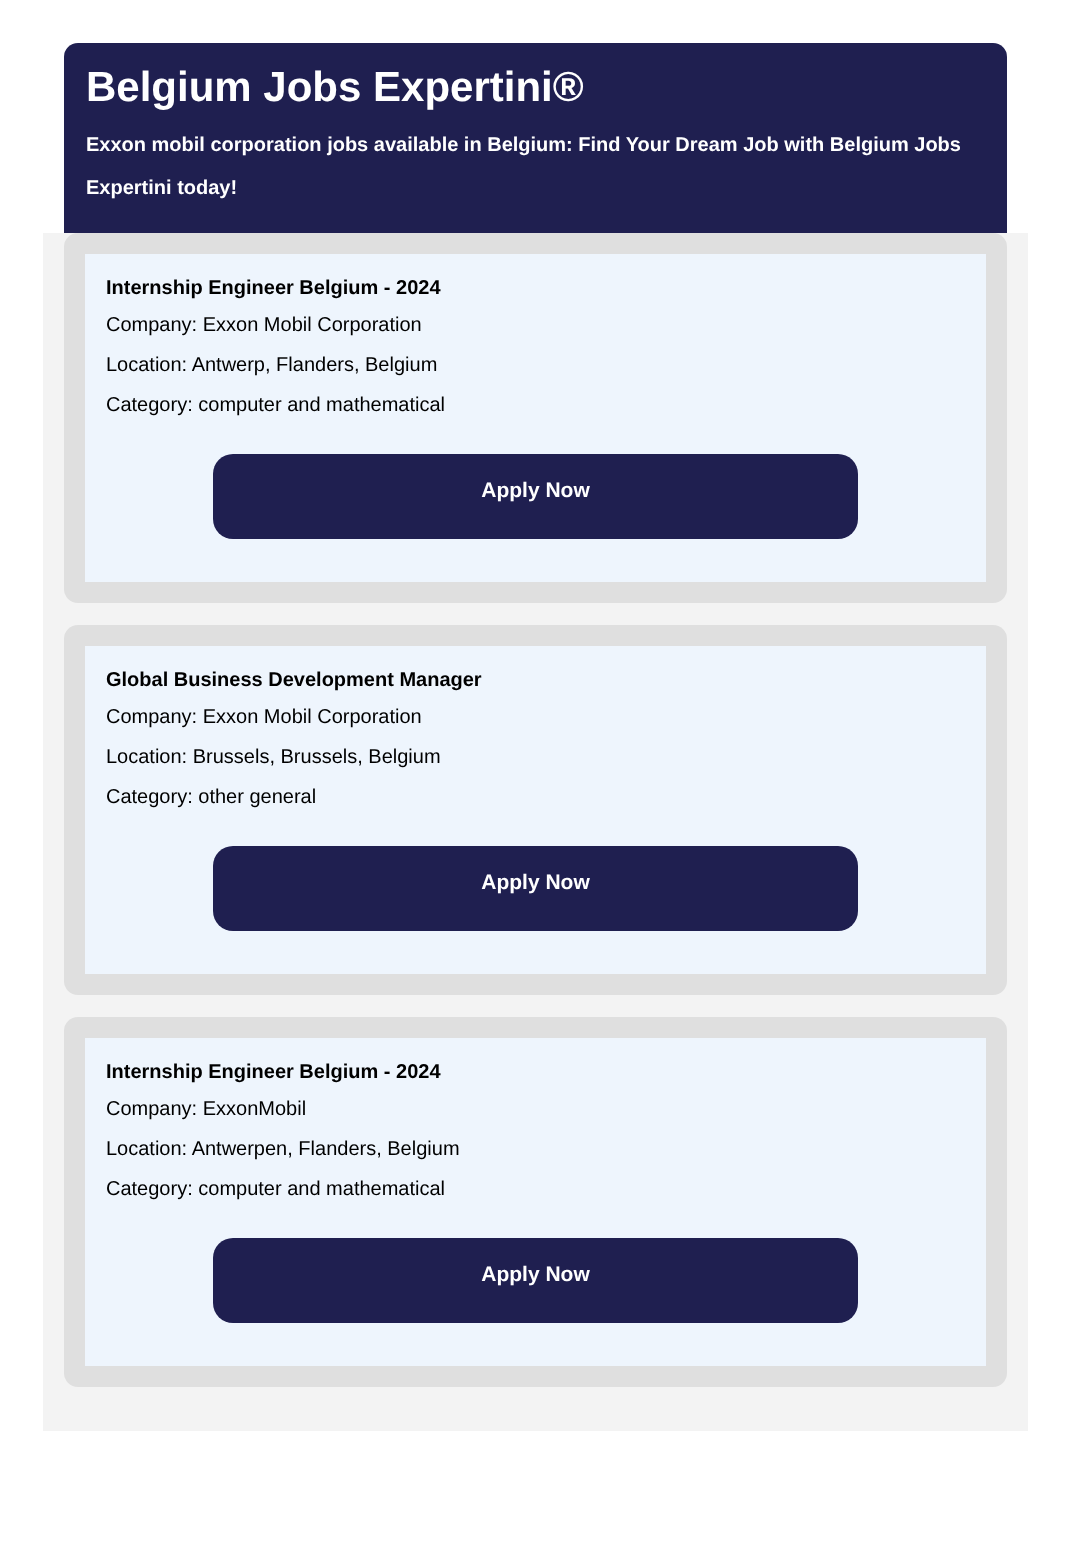Belgium Jobs Expertini®
Exxon mobil corporation jobs available in Belgium: Find Your Dream Job with Belgium Jobs Expertini today!
Internship Engineer Belgium - 2024
Company: Exxon Mobil Corporation
Location: Antwerp, Flanders, Belgium
Category: computer and mathematical
Apply Now
Global Business Development Manager
Company: Exxon Mobil Corporation
Location: Brussels, Brussels, Belgium
Category: other general
Apply Now
Internship Engineer Belgium - 2024
Company: ExxonMobil
Location: Antwerpen, Flanders, Belgium
Category: computer and mathematical
Apply Now